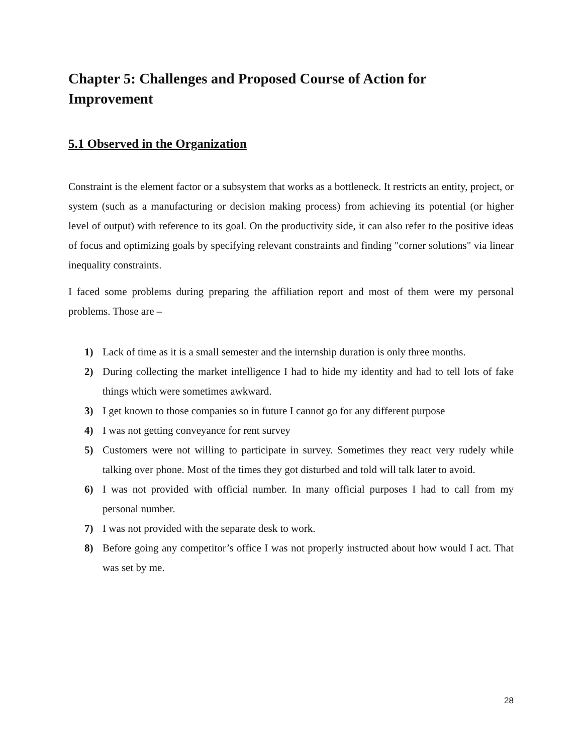Chapter 5: Challenges and Proposed Course of Action for Improvement
5.1 Observed in the Organization
Constraint is the element factor or a subsystem that works as a bottleneck. It restricts an entity, project, or system (such as a manufacturing or decision making process) from achieving its potential (or higher level of output) with reference to its goal. On the productivity side, it can also refer to the positive ideas of focus and optimizing goals by specifying relevant constraints and finding "corner solutions" via linear inequality constraints.
I faced some problems during preparing the affiliation report and most of them were my personal problems. Those are –
1) Lack of time as it is a small semester and the internship duration is only three months.
2) During collecting the market intelligence I had to hide my identity and had to tell lots of fake things which were sometimes awkward.
3) I get known to those companies so in future I cannot go for any different purpose
4) I was not getting conveyance for rent survey
5) Customers were not willing to participate in survey. Sometimes they react very rudely while talking over phone. Most of the times they got disturbed and told will talk later to avoid.
6) I was not provided with official number. In many official purposes I had to call from my personal number.
7) I was not provided with the separate desk to work.
8) Before going any competitor’s office I was not properly instructed about how would I act. That was set by me.
28